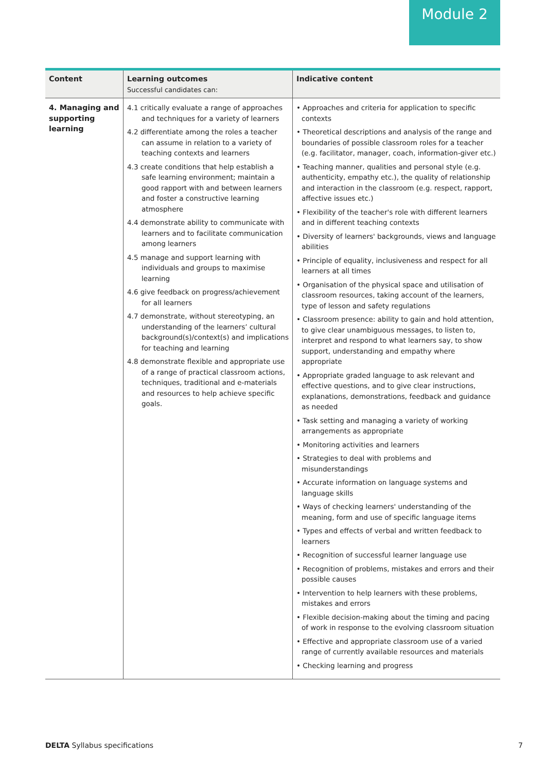Module 2
| Content | Learning outcomes Successful candidates can: | Indicative content |
| --- | --- | --- |
| 4. Managing and supporting learning | 4.1 critically evaluate a range of approaches and techniques for a variety of learners 4.2 differentiate among the roles a teacher can assume in relation to a variety of teaching contexts and learners 4.3 create conditions that help establish a safe learning environment; maintain a good rapport with and between learners and foster a constructive learning atmosphere 4.4 demonstrate ability to communicate with learners and to facilitate communication among learners 4.5 manage and support learning with individuals and groups to maximise learning 4.6 give feedback on progress/achievement for all learners 4.7 demonstrate, without stereotyping, an understanding of the learners’ cultural background(s)/context(s) and implications for teaching and learning 4.8 demonstrate flexible and appropriate use of a range of practical classroom actions, techniques, traditional and e-materials and resources to help achieve specific goals. | • Approaches and criteria for application to specific contexts • Theoretical descriptions and analysis of the range and boundaries of possible classroom roles for a teacher (e.g. facilitator, manager, coach, information-giver etc.) • Teaching manner, qualities and personal style (e.g. authenticity, empathy etc.), the quality of relationship and interaction in the classroom (e.g. respect, rapport, affective issues etc.) • Flexibility of the teacher's role with different learners and in different teaching contexts • Diversity of learners' backgrounds, views and language abilities • Principle of equality, inclusiveness and respect for all learners at all times • Organisation of the physical space and utilisation of classroom resources, taking account of the learners, type of lesson and safety regulations • Classroom presence: ability to gain and hold attention, to give clear unambiguous messages, to listen to, interpret and respond to what learners say, to show support, understanding and empathy where appropriate • Appropriate graded language to ask relevant and effective questions, and to give clear instructions, explanations, demonstrations, feedback and guidance as needed • Task setting and managing a variety of working arrangements as appropriate • Monitoring activities and learners • Strategies to deal with problems and misunderstandings • Accurate information on language systems and language skills • Ways of checking learners' understanding of the meaning, form and use of specific language items • Types and effects of verbal and written feedback to learners • Recognition of successful learner language use • Recognition of problems, mistakes and errors and their possible causes • Intervention to help learners with these problems, mistakes and errors • Flexible decision-making about the timing and pacing of work in response to the evolving classroom situation • Effective and appropriate classroom use of a varied range of currently available resources and materials • Checking learning and progress |
DELTA Syllabus specifications 7